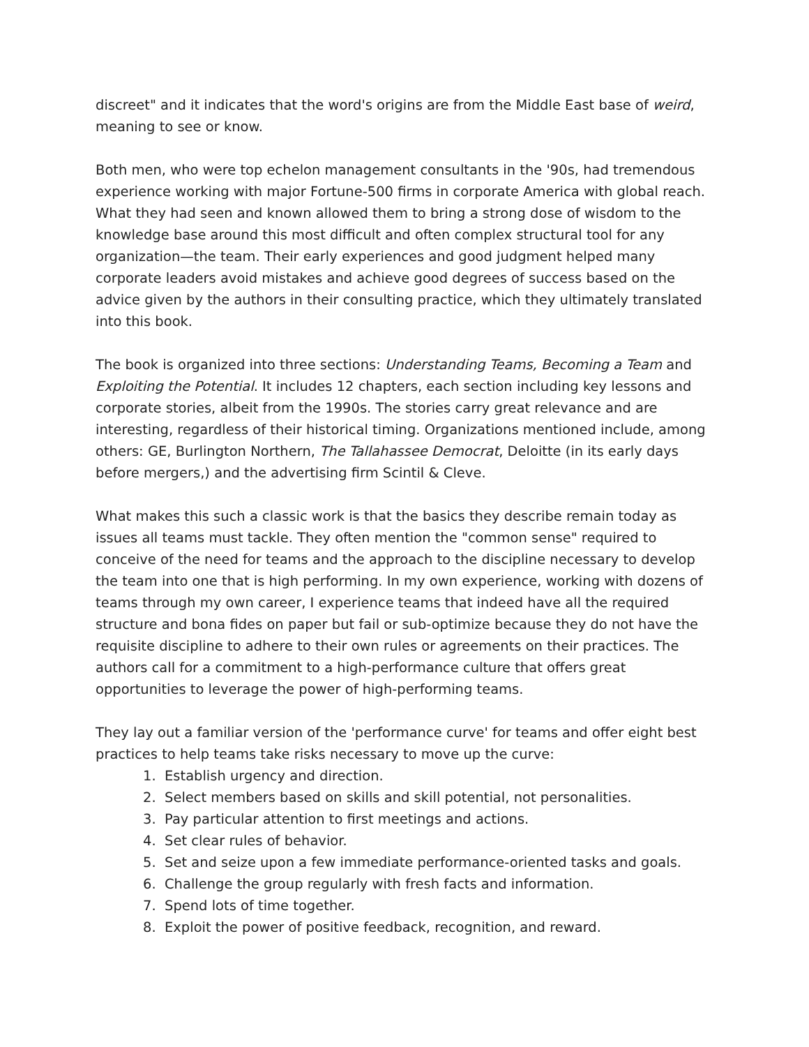discreet" and it indicates that the word's origins are from the Middle East base of weird, meaning to see or know.
Both men, who were top echelon management consultants in the '90s, had tremendous experience working with major Fortune-500 firms in corporate America with global reach. What they had seen and known allowed them to bring a strong dose of wisdom to the knowledge base around this most difficult and often complex structural tool for any organization—the team. Their early experiences and good judgment helped many corporate leaders avoid mistakes and achieve good degrees of success based on the advice given by the authors in their consulting practice, which they ultimately translated into this book.
The book is organized into three sections: Understanding Teams, Becoming a Team and Exploiting the Potential. It includes 12 chapters, each section including key lessons and corporate stories, albeit from the 1990s. The stories carry great relevance and are interesting, regardless of their historical timing. Organizations mentioned include, among others: GE, Burlington Northern, The Tallahassee Democrat, Deloitte (in its early days before mergers,) and the advertising firm Scintil & Cleve.
What makes this such a classic work is that the basics they describe remain today as issues all teams must tackle. They often mention the "common sense" required to conceive of the need for teams and the approach to the discipline necessary to develop the team into one that is high performing. In my own experience, working with dozens of teams through my own career, I experience teams that indeed have all the required structure and bona fides on paper but fail or sub-optimize because they do not have the requisite discipline to adhere to their own rules or agreements on their practices. The authors call for a commitment to a high-performance culture that offers great opportunities to leverage the power of high-performing teams.
They lay out a familiar version of the 'performance curve' for teams and offer eight best practices to help teams take risks necessary to move up the curve:
1. Establish urgency and direction.
2. Select members based on skills and skill potential, not personalities.
3. Pay particular attention to first meetings and actions.
4. Set clear rules of behavior.
5. Set and seize upon a few immediate performance-oriented tasks and goals.
6. Challenge the group regularly with fresh facts and information.
7. Spend lots of time together.
8. Exploit the power of positive feedback, recognition, and reward.